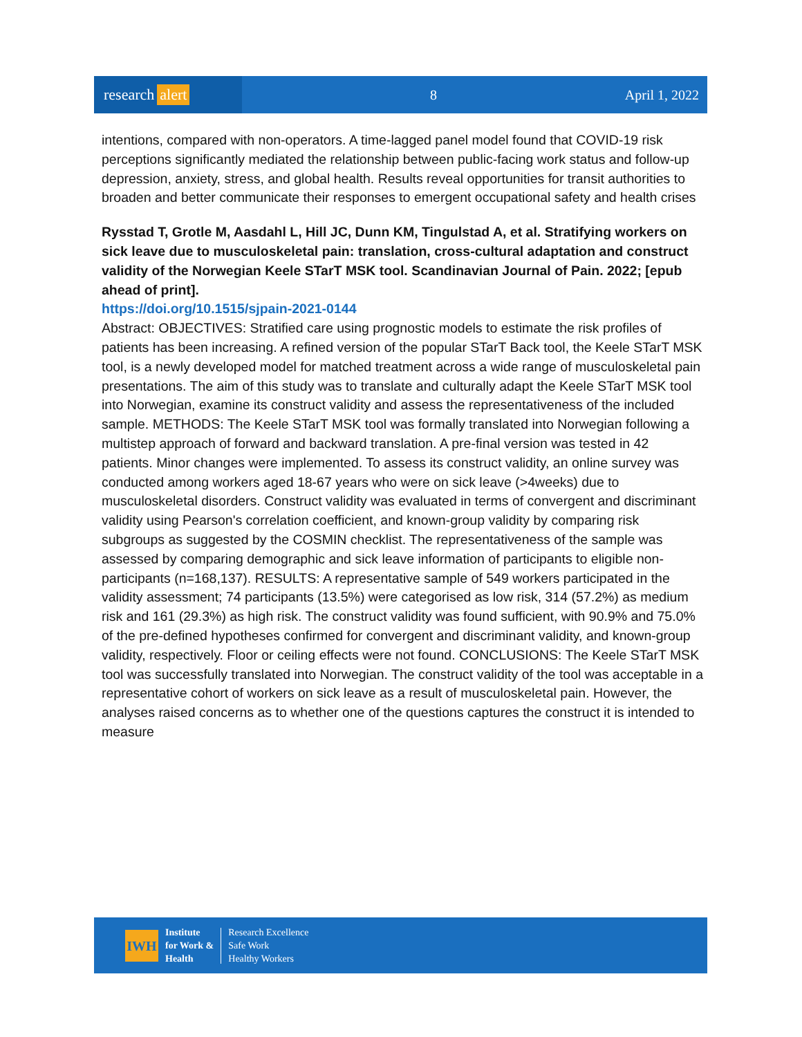research alert
8 April 1, 2022
intentions, compared with non-operators. A time-lagged panel model found that COVID-19 risk perceptions significantly mediated the relationship between public-facing work status and follow-up depression, anxiety, stress, and global health. Results reveal opportunities for transit authorities to broaden and better communicate their responses to emergent occupational safety and health crises
Rysstad T, Grotle M, Aasdahl L, Hill JC, Dunn KM, Tingulstad A, et al. Stratifying workers on sick leave due to musculoskeletal pain: translation, cross-cultural adaptation and construct validity of the Norwegian Keele STarT MSK tool. Scandinavian Journal of Pain. 2022; [epub ahead of print].
https://doi.org/10.1515/sjpain-2021-0144
Abstract: OBJECTIVES: Stratified care using prognostic models to estimate the risk profiles of patients has been increasing. A refined version of the popular STarT Back tool, the Keele STarT MSK tool, is a newly developed model for matched treatment across a wide range of musculoskeletal pain presentations. The aim of this study was to translate and culturally adapt the Keele STarT MSK tool into Norwegian, examine its construct validity and assess the representativeness of the included sample. METHODS: The Keele STarT MSK tool was formally translated into Norwegian following a multistep approach of forward and backward translation. A pre-final version was tested in 42 patients. Minor changes were implemented. To assess its construct validity, an online survey was conducted among workers aged 18-67 years who were on sick leave (>4weeks) due to musculoskeletal disorders. Construct validity was evaluated in terms of convergent and discriminant validity using Pearson's correlation coefficient, and known-group validity by comparing risk subgroups as suggested by the COSMIN checklist. The representativeness of the sample was assessed by comparing demographic and sick leave information of participants to eligible non-participants (n=168,137). RESULTS: A representative sample of 549 workers participated in the validity assessment; 74 participants (13.5%) were categorised as low risk, 314 (57.2%) as medium risk and 161 (29.3%) as high risk. The construct validity was found sufficient, with 90.9% and 75.0% of the pre-defined hypotheses confirmed for convergent and discriminant validity, and known-group validity, respectively. Floor or ceiling effects were not found. CONCLUSIONS: The Keele STarT MSK tool was successfully translated into Norwegian. The construct validity of the tool was acceptable in a representative cohort of workers on sick leave as a result of musculoskeletal pain. However, the analyses raised concerns as to whether one of the questions captures the construct it is intended to measure
IWH
Institute
for Work &
Health
Research Excellence
Safe Work
Healthy Workers